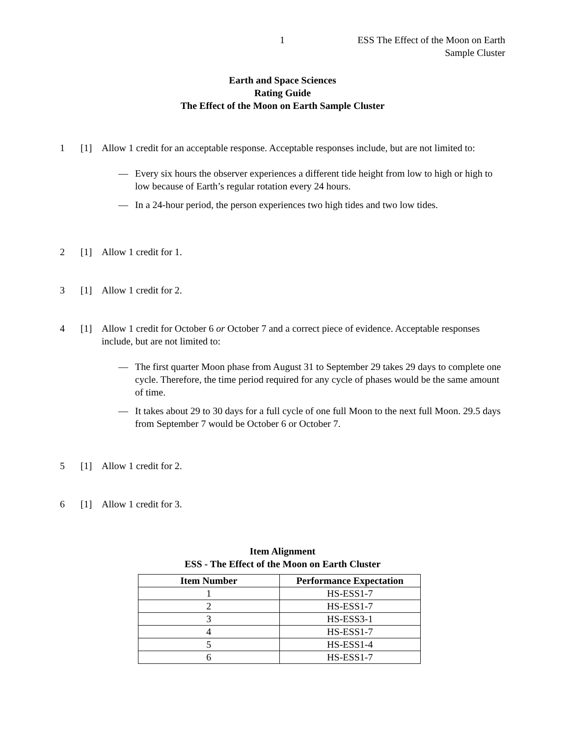1 ESS The Effect of the Moon on Earth
Sample Cluster
Earth and Space Sciences
Rating Guide
The Effect of the Moon on Earth Sample Cluster
1 [1] Allow 1 credit for an acceptable response. Acceptable responses include, but are not limited to:
— Every six hours the observer experiences a different tide height from low to high or high to low because of Earth’s regular rotation every 24 hours.
— In a 24-hour period, the person experiences two high tides and two low tides.
2 [1] Allow 1 credit for 1.
3 [1] Allow 1 credit for 2.
4 [1] Allow 1 credit for October 6 or October 7 and a correct piece of evidence. Acceptable responses include, but are not limited to:
— The first quarter Moon phase from August 31 to September 29 takes 29 days to complete one cycle. Therefore, the time period required for any cycle of phases would be the same amount of time.
— It takes about 29 to 30 days for a full cycle of one full Moon to the next full Moon. 29.5 days from September 7 would be October 6 or October 7.
5 [1] Allow 1 credit for 2.
6 [1] Allow 1 credit for 3.
Item Alignment
ESS - The Effect of the Moon on Earth Cluster
| Item Number | Performance Expectation |
| --- | --- |
| 1 | HS-ESS1-7 |
| 2 | HS-ESS1-7 |
| 3 | HS-ESS3-1 |
| 4 | HS-ESS1-7 |
| 5 | HS-ESS1-4 |
| 6 | HS-ESS1-7 |